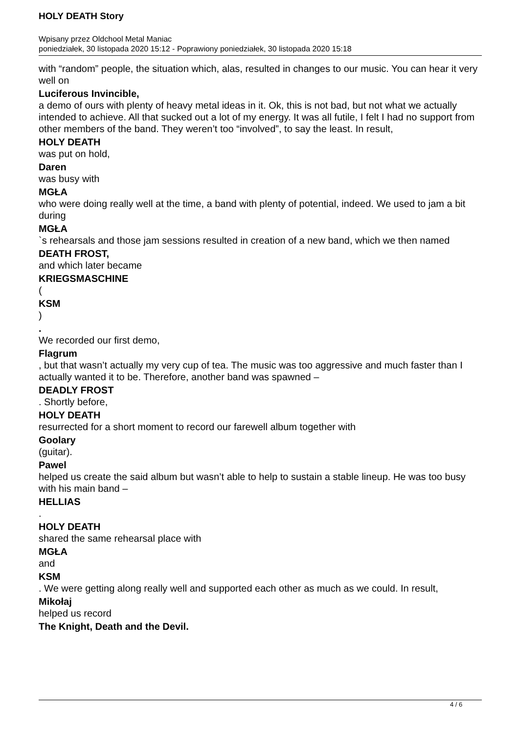HOLY DEATH Story
Wpisany przez Oldchool Metal Maniac
poniedziałek, 30 listopada 2020 15:12 - Poprawiony poniedziałek, 30 listopada 2020 15:18
with “random” people, the situation which, alas, resulted in changes to our music. You can hear it very well on
Luciferous Invincible,
a demo of ours with plenty of heavy metal ideas in it. Ok, this is not bad, but not what we actually intended to achieve. All that sucked out a lot of my energy. It was all futile, I felt I had no support from other members of the band. They weren’t too “involved”, to say the least. In result,
HOLY DEATH
was put on hold,
Daren
was busy with
MGŁA
who were doing really well at the time, a band with plenty of potential, indeed. We used to jam a bit during
MGŁA
`s rehearsals and those jam sessions resulted in creation of a new band, which we then named
DEATH FROST,
and which later became
KRIEGSMASCHINE
(
KSM
)
.
We recorded our first demo,
Flagrum
, but that wasn’t actually my very cup of tea. The music was too aggressive and much faster than I actually wanted it to be. Therefore, another band was spawned –
DEADLY FROST
. Shortly before,
HOLY DEATH
resurrected for a short moment to record our farewell album together with
Goolary
(guitar).
Pawel
helped us create the said album but wasn’t able to help to sustain a stable lineup. He was too busy with his main band –
HELLIAS
.
HOLY DEATH
shared the same rehearsal place with
MGŁA
and
KSM
. We were getting along really well and supported each other as much as we could. In result,
Mikołaj
helped us record
The Knight, Death and the Devil.
4 / 6